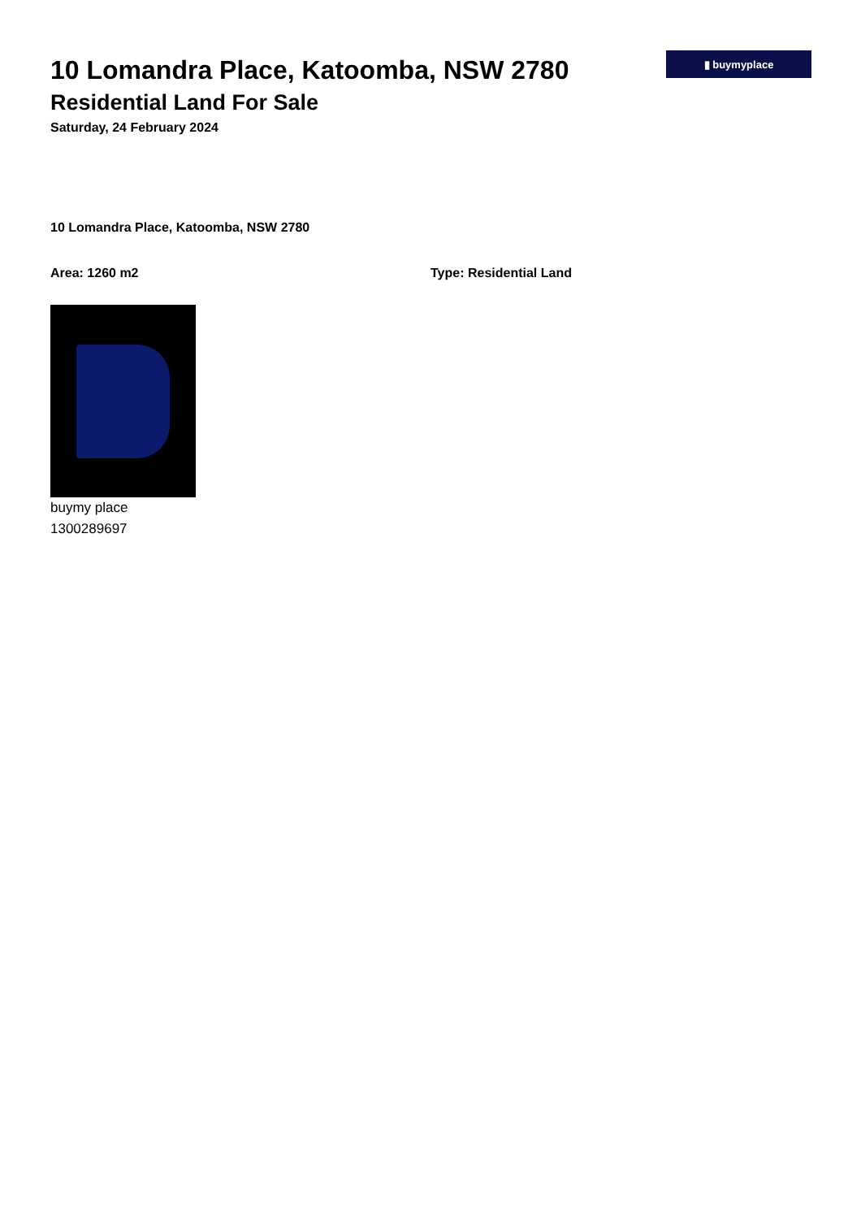▮ buymyplace
10 Lomandra Place, Katoomba, NSW 2780
Residential Land For Sale
Saturday, 24 February 2024
10 Lomandra Place, Katoomba, NSW 2780
Area: 1260 m2 Type: Residential Land
buymy place
1300289697